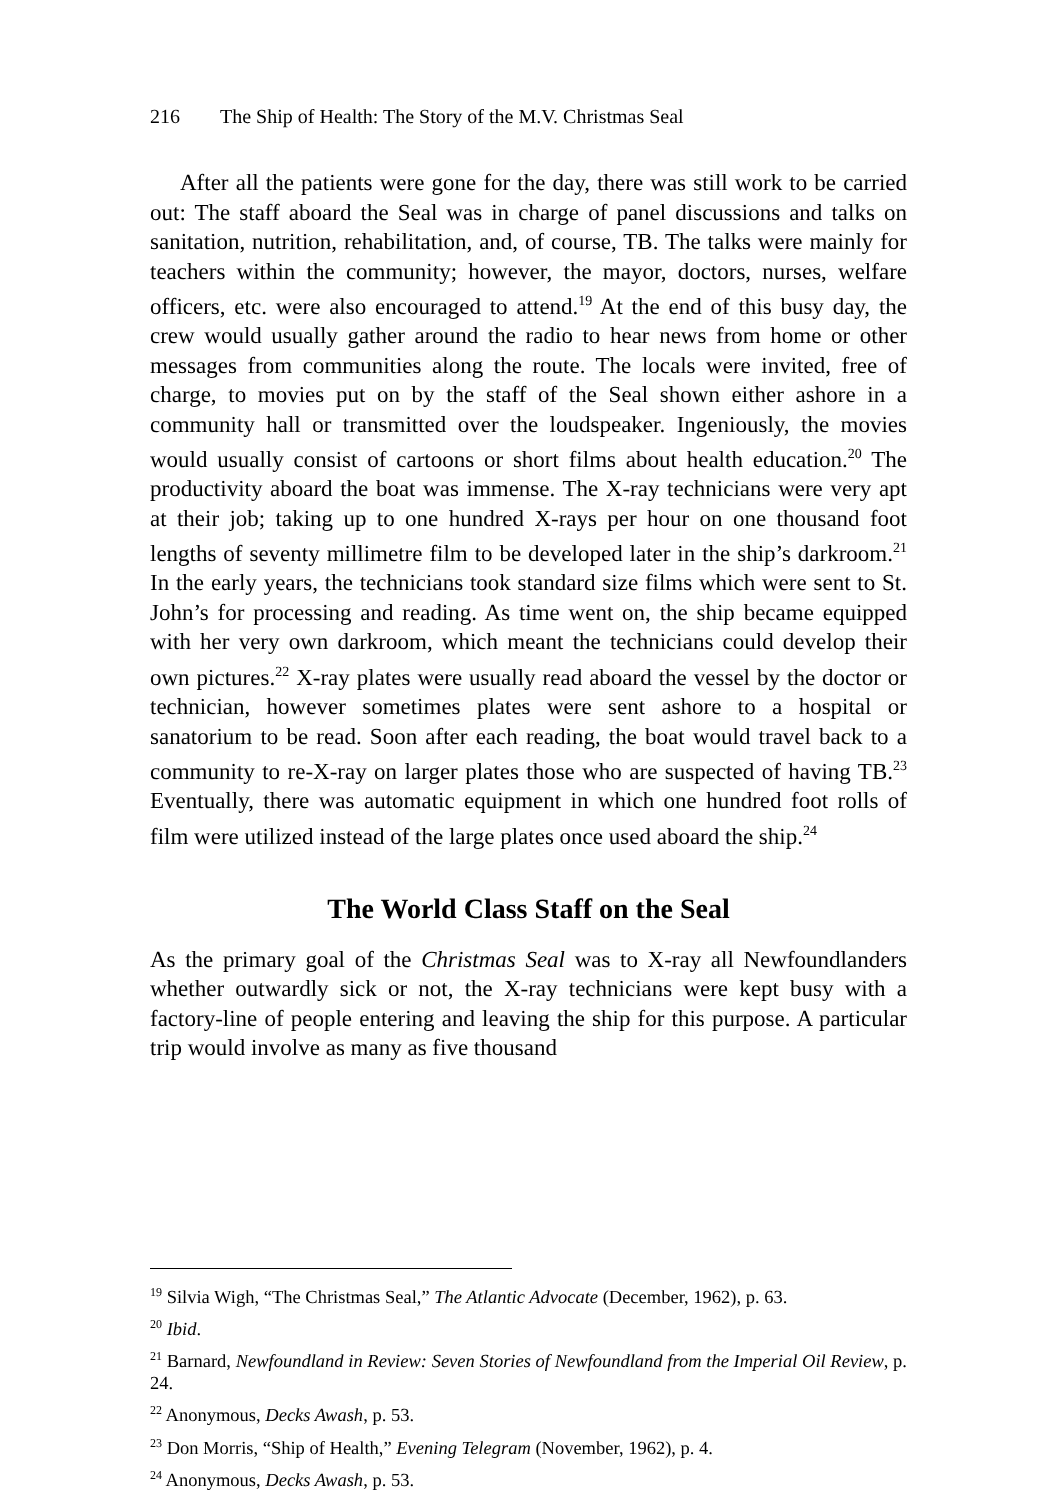216 The Ship of Health: The Story of the M.V. Christmas Seal
After all the patients were gone for the day, there was still work to be carried out: The staff aboard the Seal was in charge of panel discussions and talks on sanitation, nutrition, rehabilitation, and, of course, TB. The talks were mainly for teachers within the community; however, the mayor, doctors, nurses, welfare officers, etc. were also encouraged to attend.<sup>19</sup> At the end of this busy day, the crew would usually gather around the radio to hear news from home or other messages from communities along the route. The locals were invited, free of charge, to movies put on by the staff of the Seal shown either ashore in a community hall or transmitted over the loudspeaker. Ingeniously, the movies would usually consist of cartoons or short films about health education.<sup>20</sup> The productivity aboard the boat was immense. The X-ray technicians were very apt at their job; taking up to one hundred X-rays per hour on one thousand foot lengths of seventy millimetre film to be developed later in the ship’s darkroom.<sup>21</sup> In the early years, the technicians took standard size films which were sent to St. John’s for processing and reading. As time went on, the ship became equipped with her very own darkroom, which meant the technicians could develop their own pictures.<sup>22</sup> X-ray plates were usually read aboard the vessel by the doctor or technician, however sometimes plates were sent ashore to a hospital or sanatorium to be read. Soon after each reading, the boat would travel back to a community to re-X-ray on larger plates those who are suspected of having TB.<sup>23</sup> Eventually, there was automatic equipment in which one hundred foot rolls of film were utilized instead of the large plates once used aboard the ship.<sup>24</sup>
The World Class Staff on the Seal
As the primary goal of the Christmas Seal was to X-ray all Newfoundlanders whether outwardly sick or not, the X-ray technicians were kept busy with a factory-line of people entering and leaving the ship for this purpose. A particular trip would involve as many as five thousand
<sup>19</sup> Silvia Wigh, “The Christmas Seal,” The Atlantic Advocate (December, 1962), p. 63.
<sup>20</sup> Ibid.
<sup>21</sup> Barnard, Newfoundland in Review: Seven Stories of Newfoundland from the Imperial Oil Review, p. 24.
<sup>22</sup> Anonymous, Decks Awash, p. 53.
<sup>23</sup> Don Morris, “Ship of Health,” Evening Telegram (November, 1962), p. 4.
<sup>24</sup> Anonymous, Decks Awash, p. 53.